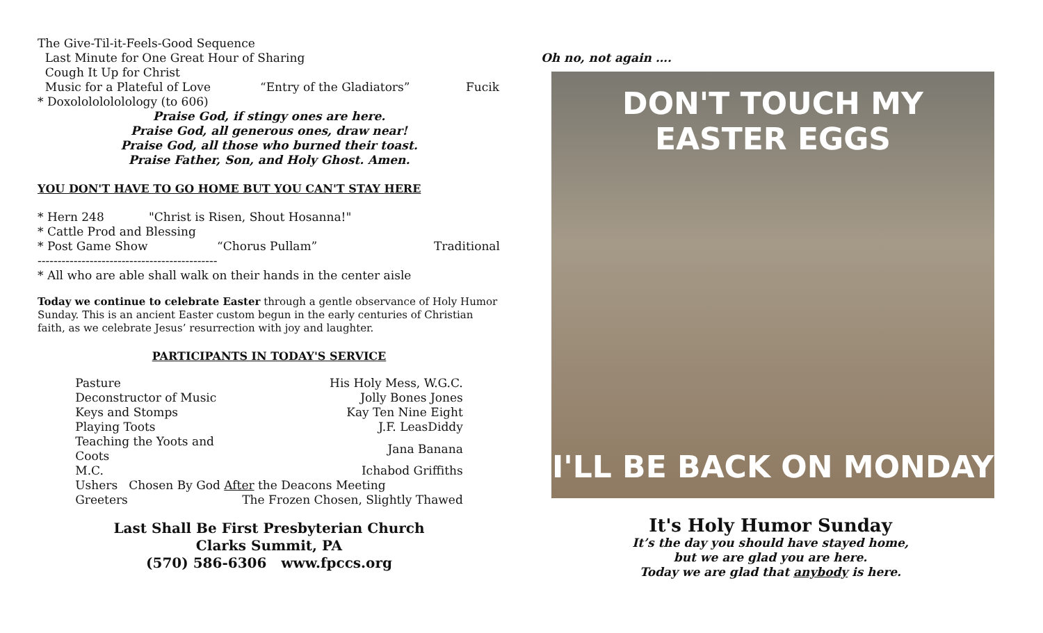The Give-Til-it-Feels-Good Sequence
Last Minute for One Great Hour of Sharing
Cough It Up for Christ
Music for a Plateful of Love “Entry of the Gladiators” Fucik
* Doxolololololology (to 606)
Praise God, if stingy ones are here.
Praise God, all generous ones, draw near!
Praise God, all those who burned their toast.
Praise Father, Son, and Holy Ghost. Amen.
YOU DON'T HAVE TO GO HOME BUT YOU CAN'T STAY HERE
* Hern 248 "Christ is Risen, Shout Hosanna!"
* Cattle Prod and Blessing
* Post Game Show “Chorus Pullam” Traditional
---------------------------------------------
* All who are able shall walk on their hands in the center aisle
Today we continue to celebrate Easter through a gentle observance of Holy Humor Sunday. This is an ancient Easter custom begun in the early centuries of Christian faith, as we celebrate Jesus’ resurrection with joy and laughter.
PARTICIPANTS IN TODAY'S SERVICE
| Pasture | His Holy Mess, W.G.C. |
| Deconstructor of Music | Jolly Bones Jones |
| Keys and Stomps | Kay Ten Nine Eight |
| Playing Toots | J.F. LeasDiddy |
| Teaching the Yoots and Coots | Jana Banana |
| M.C. | Ichabod Griffiths |
| Ushers Chosen By God After the Deacons Meeting | |
| Greeters | The Frozen Chosen, Slightly Thawed |
Last Shall Be First Presbyterian Church
Clarks Summit, PA
(570) 586-6306 www.fpccs.org
Oh no, not again ….
DON'T TOUCH MY EASTER EGGS
I'LL BE BACK ON MONDAY
It's Holy Humor Sunday
It’s the day you should have stayed home,
but we are glad you are here.
Today we are glad that anybody is here.